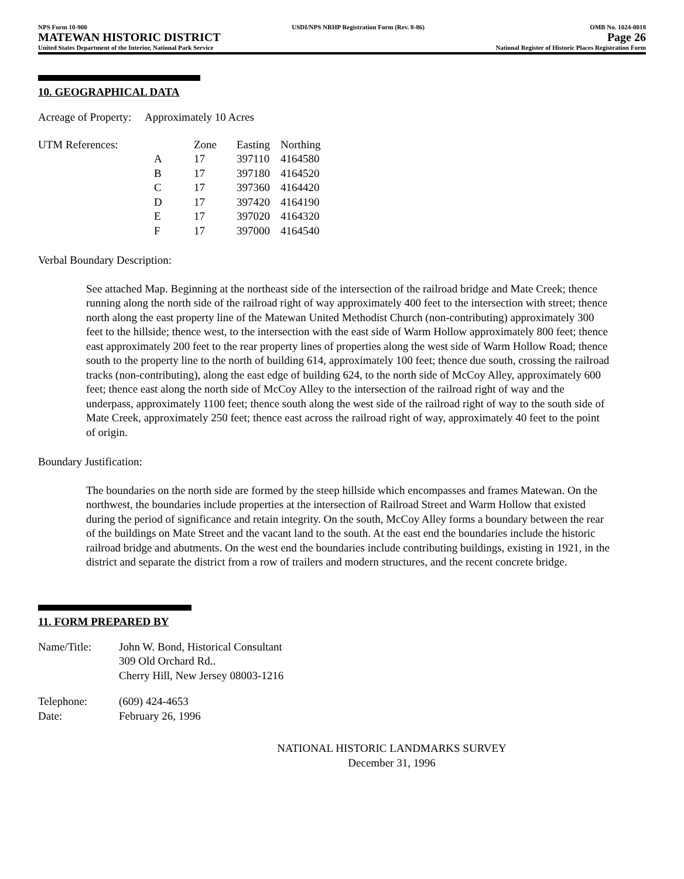NPS Form 10-900
MATEWAN HISTORIC DISTRICT
United States Department of the Interior, National Park Service
USDI/NPS NRHP Registration Form (Rev. 8-86)
OMB No. 1024-0018
Page 26
National Register of Historic Places Registration Form
10. GEOGRAPHICAL DATA
Acreage of Property: Approximately 10 Acres
| UTM References: | | Zone | Easting | Northing |
| | A | 17 | 397110 | 4164580 |
| | B | 17 | 397180 | 4164520 |
| | C | 17 | 397360 | 4164420 |
| | D | 17 | 397420 | 4164190 |
| | E | 17 | 397020 | 4164320 |
| | F | 17 | 397000 | 4164540 |
Verbal Boundary Description:
See attached Map. Beginning at the northeast side of the intersection of the railroad bridge and Mate Creek; thence running along the north side of the railroad right of way approximately 400 feet to the intersection with street; thence north along the east property line of the Matewan United Methodist Church (non-contributing) approximately 300 feet to the hillside; thence west, to the intersection with the east side of Warm Hollow approximately 800 feet; thence east approximately 200 feet to the rear property lines of properties along the west side of Warm Hollow Road; thence south to the property line to the north of building 614, approximately 100 feet; thence due south, crossing the railroad tracks (non-contributing), along the east edge of building 624, to the north side of McCoy Alley, approximately 600 feet; thence east along the north side of McCoy Alley to the intersection of the railroad right of way and the underpass, approximately 1100 feet; thence south along the west side of the railroad right of way to the south side of Mate Creek, approximately 250 feet; thence east across the railroad right of way, approximately 40 feet to the point of origin.
Boundary Justification:
The boundaries on the north side are formed by the steep hillside which encompasses and frames Matewan. On the northwest, the boundaries include properties at the intersection of Railroad Street and Warm Hollow that existed during the period of significance and retain integrity. On the south, McCoy Alley forms a boundary between the rear of the buildings on Mate Street and the vacant land to the south. At the east end the boundaries include the historic railroad bridge and abutments. On the west end the boundaries include contributing buildings, existing in 1921, in the district and separate the district from a row of trailers and modern structures, and the recent concrete bridge.
11. FORM PREPARED BY
| Name/Title: | John W. Bond, Historical Consultant 309 Old Orchard Rd.. Cherry Hill, New Jersey 08003-1216 |
| Telephone: | (609) 424-4653 |
| Date: | February 26, 1996 |
NATIONAL HISTORIC LANDMARKS SURVEY
December 31, 1996